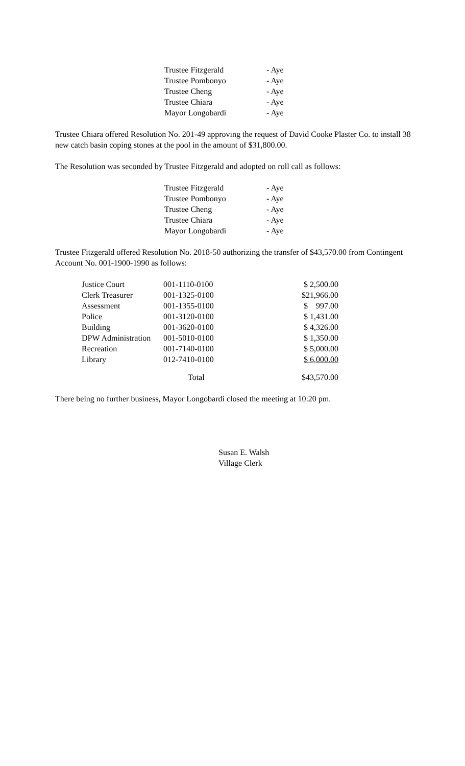| Trustee Fitzgerald | - Aye |
| Trustee Pombonyo | - Aye |
| Trustee Cheng | - Aye |
| Trustee Chiara | - Aye |
| Mayor Longobardi | - Aye |
Trustee Chiara offered Resolution No. 201-49 approving the request of David Cooke Plaster Co. to install 38 new catch basin coping stones at the pool in the amount of $31,800.00.
The Resolution was seconded by Trustee Fitzgerald and adopted on roll call as follows:
| Trustee Fitzgerald | - Aye |
| Trustee Pombonyo | - Aye |
| Trustee Cheng | - Aye |
| Trustee Chiara | - Aye |
| Mayor Longobardi | - Aye |
Trustee Fitzgerald offered Resolution No. 2018-50 authorizing the transfer of $43,570.00 from Contingent Account No. 001-1900-1990 as follows:
| Justice Court | 001-1110-0100 | $ 2,500.00 |
| Clerk Treasurer | 001-1325-0100 | $21,966.00 |
| Assessment | 001-1355-0100 | $ 997.00 |
| Police | 001-3120-0100 | $ 1,431.00 |
| Building | 001-3620-0100 | $ 4,326.00 |
| DPW Administration | 001-5010-0100 | $ 1,350.00 |
| Recreation | 001-7140-0100 | $ 5,000.00 |
| Library | 012-7410-0100 | $ 6,000.00 |
| | Total | $43,570.00 |
There being no further business, Mayor Longobardi closed the meeting at 10:20 pm.
Susan E. Walsh
Village Clerk